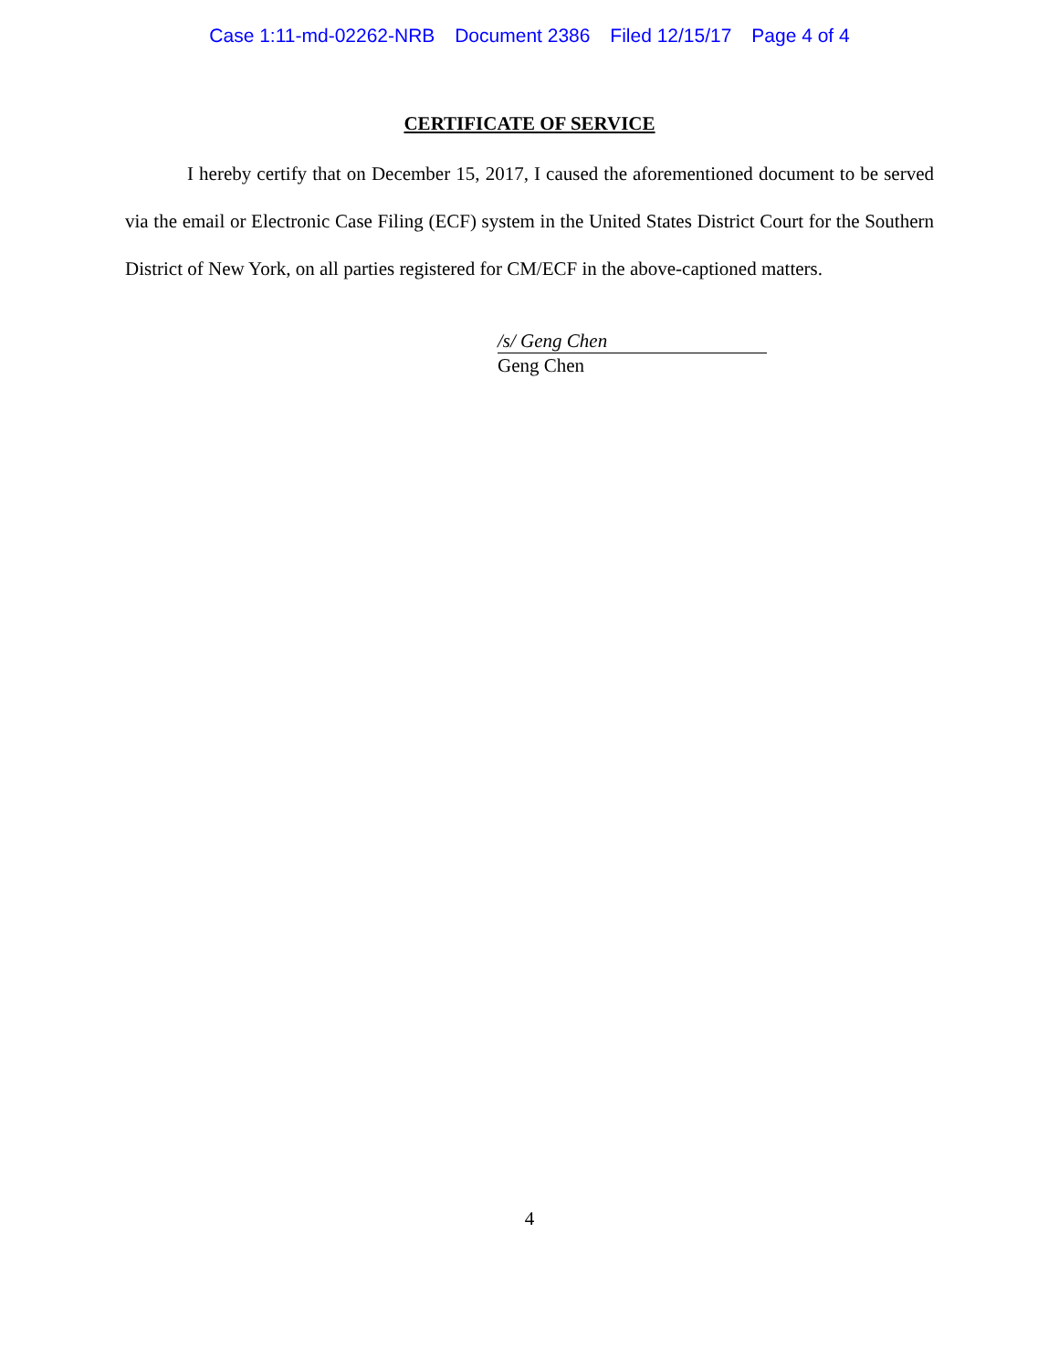Case 1:11-md-02262-NRB Document 2386 Filed 12/15/17 Page 4 of 4
CERTIFICATE OF SERVICE
I hereby certify that on December 15, 2017, I caused the aforementioned document to be served via the email or Electronic Case Filing (ECF) system in the United States District Court for the Southern District of New York, on all parties registered for CM/ECF in the above-captioned matters.
/s/ Geng Chen
Geng Chen
4